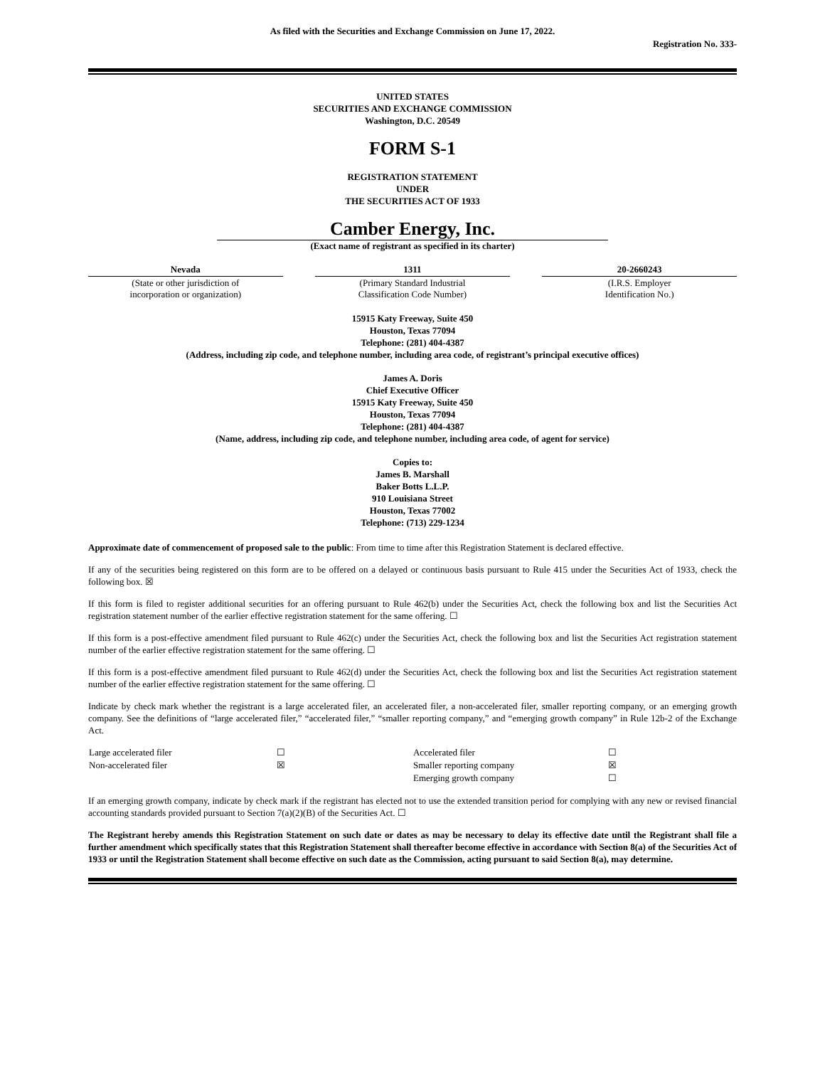As filed with the Securities and Exchange Commission on June 17, 2022.
Registration No. 333-
UNITED STATES
SECURITIES AND EXCHANGE COMMISSION
Washington, D.C. 20549
FORM S-1
REGISTRATION STATEMENT
UNDER
THE SECURITIES ACT OF 1933
Camber Energy, Inc.
(Exact name of registrant as specified in its charter)
| Nevada | | 1311 | | 20-2660243 |
| (State or other jurisdiction of incorporation or organization) | | (Primary Standard Industrial Classification Code Number) | | (I.R.S. Employer Identification No.) |
15915 Katy Freeway, Suite 450
Houston, Texas 77094
Telephone: (281) 404-4387
(Address, including zip code, and telephone number, including area code, of registrant’s principal executive offices)
James A. Doris
Chief Executive Officer
15915 Katy Freeway, Suite 450
Houston, Texas 77094
Telephone: (281) 404-4387
(Name, address, including zip code, and telephone number, including area code, of agent for service)
Copies to:
James B. Marshall
Baker Botts L.L.P.
910 Louisiana Street
Houston, Texas 77002
Telephone: (713) 229-1234
Approximate date of commencement of proposed sale to the public: From time to time after this Registration Statement is declared effective.
If any of the securities being registered on this form are to be offered on a delayed or continuous basis pursuant to Rule 415 under the Securities Act of 1933, check the following box. ☒
If this form is filed to register additional securities for an offering pursuant to Rule 462(b) under the Securities Act, check the following box and list the Securities Act registration statement number of the earlier effective registration statement for the same offering. ☐
If this form is a post-effective amendment filed pursuant to Rule 462(c) under the Securities Act, check the following box and list the Securities Act registration statement number of the earlier effective registration statement for the same offering. ☐
If this form is a post-effective amendment filed pursuant to Rule 462(d) under the Securities Act, check the following box and list the Securities Act registration statement number of the earlier effective registration statement for the same offering. ☐
Indicate by check mark whether the registrant is a large accelerated filer, an accelerated filer, a non-accelerated filer, smaller reporting company, or an emerging growth company. See the definitions of “large accelerated filer,” “accelerated filer,” “smaller reporting company,” and “emerging growth company” in Rule 12b-2 of the Exchange Act.
| Large accelerated filer | ☐ | Accelerated filer | ☐ |
| Non-accelerated filer | ☒ | Smaller reporting company | ☒ |
| | | Emerging growth company | ☐ |
If an emerging growth company, indicate by check mark if the registrant has elected not to use the extended transition period for complying with any new or revised financial accounting standards provided pursuant to Section 7(a)(2)(B) of the Securities Act. ☐
The Registrant hereby amends this Registration Statement on such date or dates as may be necessary to delay its effective date until the Registrant shall file a further amendment which specifically states that this Registration Statement shall thereafter become effective in accordance with Section 8(a) of the Securities Act of 1933 or until the Registration Statement shall become effective on such date as the Commission, acting pursuant to said Section 8(a), may determine.